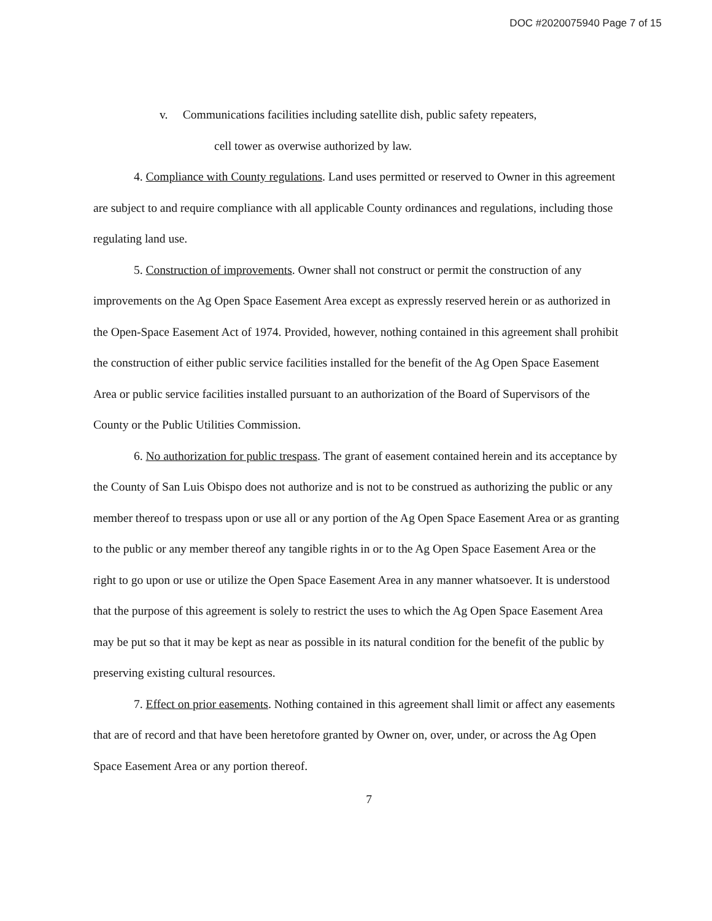DOC #2020075940 Page 7 of 15
v. Communications facilities including satellite dish, public safety repeaters,
cell tower as overwise authorized by law.
4. Compliance with County regulations. Land uses permitted or reserved to Owner in this agreement are subject to and require compliance with all applicable County ordinances and regulations, including those regulating land use.
5. Construction of improvements. Owner shall not construct or permit the construction of any improvements on the Ag Open Space Easement Area except as expressly reserved herein or as authorized in the Open-Space Easement Act of 1974. Provided, however, nothing contained in this agreement shall prohibit the construction of either public service facilities installed for the benefit of the Ag Open Space Easement Area or public service facilities installed pursuant to an authorization of the Board of Supervisors of the County or the Public Utilities Commission.
6. No authorization for public trespass. The grant of easement contained herein and its acceptance by the County of San Luis Obispo does not authorize and is not to be construed as authorizing the public or any member thereof to trespass upon or use all or any portion of the Ag Open Space Easement Area or as granting to the public or any member thereof any tangible rights in or to the Ag Open Space Easement Area or the right to go upon or use or utilize the Open Space Easement Area in any manner whatsoever. It is understood that the purpose of this agreement is solely to restrict the uses to which the Ag Open Space Easement Area may be put so that it may be kept as near as possible in its natural condition for the benefit of the public by preserving existing cultural resources.
7. Effect on prior easements. Nothing contained in this agreement shall limit or affect any easements that are of record and that have been heretofore granted by Owner on, over, under, or across the Ag Open Space Easement Area or any portion thereof.
7